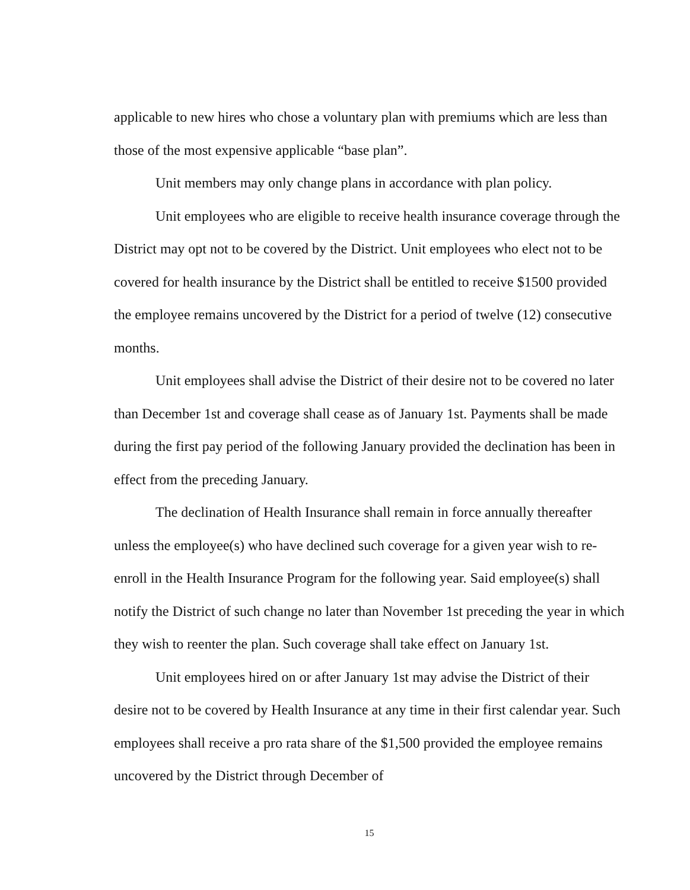applicable to new hires who chose a voluntary plan with premiums which are less than those of the most expensive applicable “base plan”.
Unit members may only change plans in accordance with plan policy.
Unit employees who are eligible to receive health insurance coverage through the District may opt not to be covered by the District. Unit employees who elect not to be covered for health insurance by the District shall be entitled to receive $1500 provided the employee remains uncovered by the District for a period of twelve (12) consecutive months.
Unit employees shall advise the District of their desire not to be covered no later than December 1st and coverage shall cease as of January 1st. Payments shall be made during the first pay period of the following January provided the declination has been in effect from the preceding January.
The declination of Health Insurance shall remain in force annually thereafter unless the employee(s) who have declined such coverage for a given year wish to re-enroll in the Health Insurance Program for the following year. Said employee(s) shall notify the District of such change no later than November 1st preceding the year in which they wish to reenter the plan. Such coverage shall take effect on January 1st.
Unit employees hired on or after January 1st may advise the District of their desire not to be covered by Health Insurance at any time in their first calendar year. Such employees shall receive a pro rata share of the $1,500 provided the employee remains uncovered by the District through December of
15